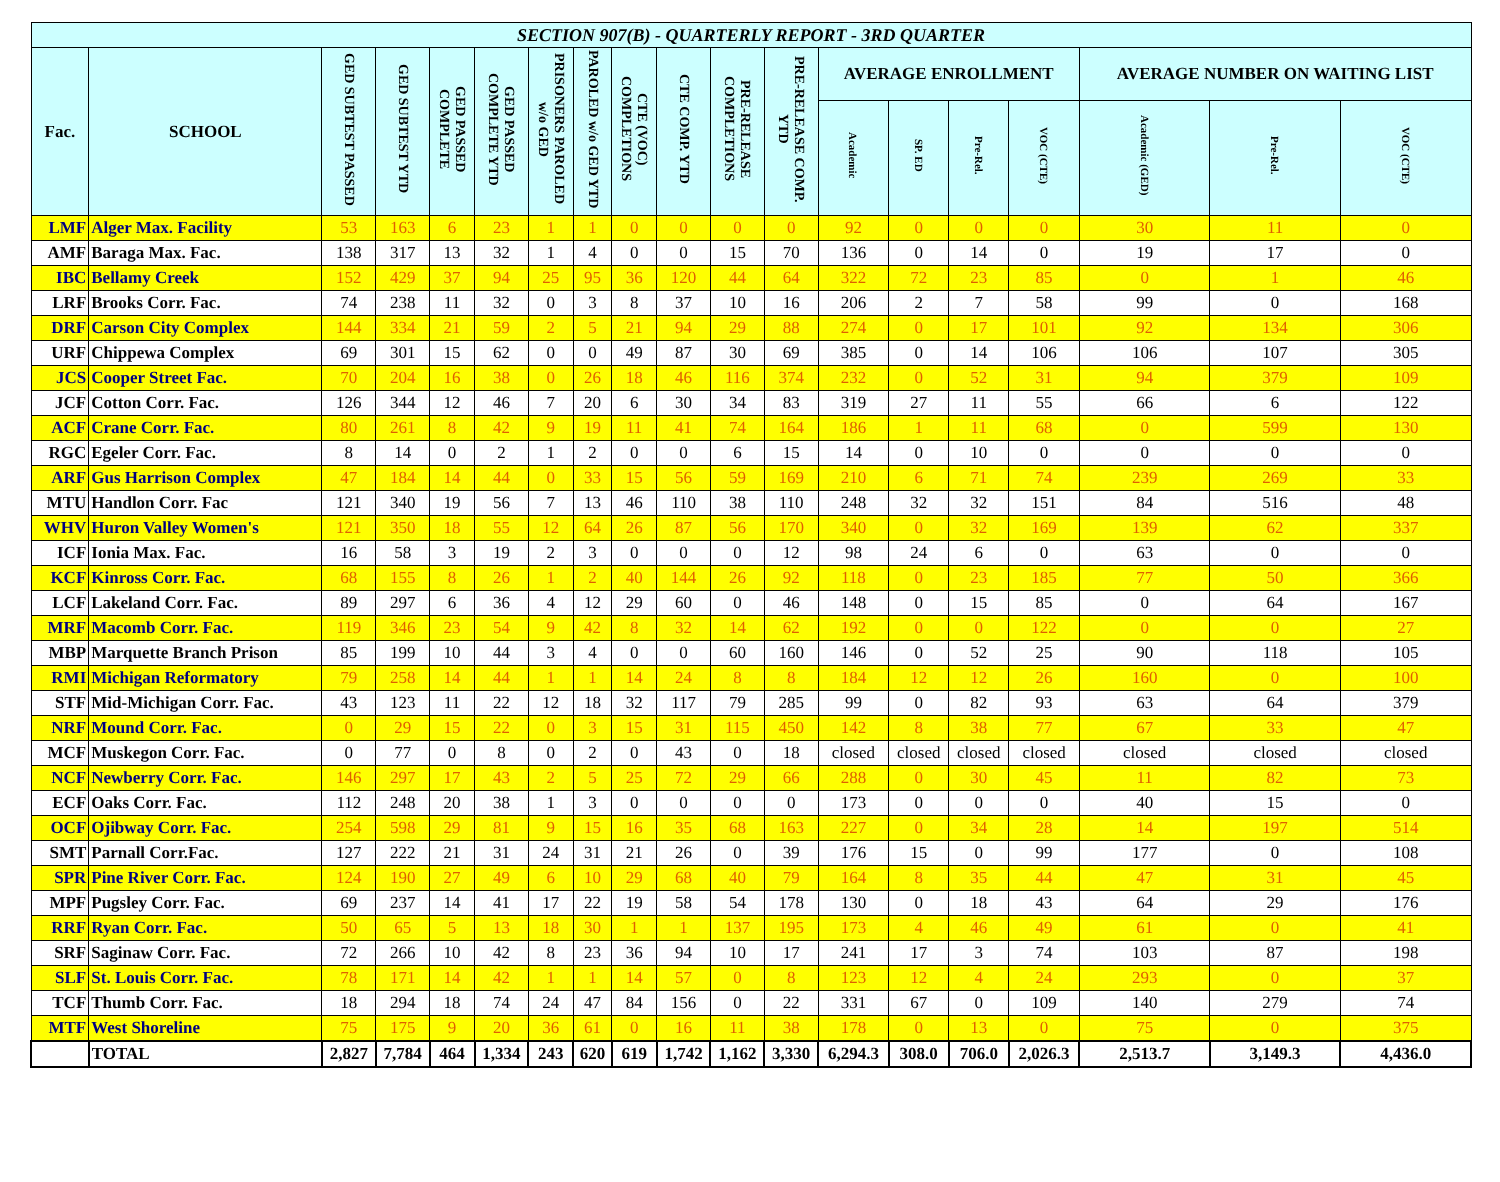| SECTION 907(B) - QUARTERLY REPORT - 3RD QUARTER | | | | | | | | | | | | | | | | | | |
| --- | --- | --- | --- | --- | --- | --- | --- | --- | --- | --- | --- | --- | --- | --- | --- | --- | --- | --- |
| Fac. | SCHOOL | GED SUBTEST PASSED | GED SUBTEST YTD | GED PASSED COMPLETE | GED PASSED COMPLETE YTD | PRISONERS PAROLED w/o GED | PAROLED w/o GED YTD | CTE (VOC) COMPLETIONS | CTE COMP. YTD | PRE-RELEASE COMPLETIONS | PRE-RELEASE COMP. YTD | AVERAGE ENROLLMENT | | | | AVERAGE NUMBER ON WAITING LIST | | |
| | | | | | | | | | | | | Academic | SP. ED | Pre-Rel. | VOC (CTE) | Academic (GED) | Pre-Rel. | VOC (CTE) |
| LMF | Alger Max. Facility | 53 | 163 | 6 | 23 | 1 | 1 | 0 | 0 | 0 | 0 | 92 | 0 | 0 | 0 | 30 | 11 | 0 |
| AMF | Baraga Max. Fac. | 138 | 317 | 13 | 32 | 1 | 4 | 0 | 0 | 15 | 70 | 136 | 0 | 14 | 0 | 19 | 17 | 0 |
| IBC | Bellamy Creek | 152 | 429 | 37 | 94 | 25 | 95 | 36 | 120 | 44 | 64 | 322 | 72 | 23 | 85 | 0 | 1 | 46 |
| LRF | Brooks Corr. Fac. | 74 | 238 | 11 | 32 | 0 | 3 | 8 | 37 | 10 | 16 | 206 | 2 | 7 | 58 | 99 | 0 | 168 |
| DRF | Carson City Complex | 144 | 334 | 21 | 59 | 2 | 5 | 21 | 94 | 29 | 88 | 274 | 0 | 17 | 101 | 92 | 134 | 306 |
| URF | Chippewa Complex | 69 | 301 | 15 | 62 | 0 | 0 | 49 | 87 | 30 | 69 | 385 | 0 | 14 | 106 | 106 | 107 | 305 |
| JCS | Cooper Street Fac. | 70 | 204 | 16 | 38 | 0 | 26 | 18 | 46 | 116 | 374 | 232 | 0 | 52 | 31 | 94 | 379 | 109 |
| JCF | Cotton Corr. Fac. | 126 | 344 | 12 | 46 | 7 | 20 | 6 | 30 | 34 | 83 | 319 | 27 | 11 | 55 | 66 | 6 | 122 |
| ACF | Crane Corr. Fac. | 80 | 261 | 8 | 42 | 9 | 19 | 11 | 41 | 74 | 164 | 186 | 1 | 11 | 68 | 0 | 599 | 130 |
| RGC | Egeler Corr. Fac. | 8 | 14 | 0 | 2 | 1 | 2 | 0 | 0 | 6 | 15 | 14 | 0 | 10 | 0 | 0 | 0 | 0 |
| ARF | Gus Harrison Complex | 47 | 184 | 14 | 44 | 0 | 33 | 15 | 56 | 59 | 169 | 210 | 6 | 71 | 74 | 239 | 269 | 33 |
| MTU | Handlon Corr. Fac | 121 | 340 | 19 | 56 | 7 | 13 | 46 | 110 | 38 | 110 | 248 | 32 | 32 | 151 | 84 | 516 | 48 |
| WHV | Huron Valley Women's | 121 | 350 | 18 | 55 | 12 | 64 | 26 | 87 | 56 | 170 | 340 | 0 | 32 | 169 | 139 | 62 | 337 |
| ICF | Ionia Max. Fac. | 16 | 58 | 3 | 19 | 2 | 3 | 0 | 0 | 0 | 12 | 98 | 24 | 6 | 0 | 63 | 0 | 0 |
| KCF | Kinross Corr. Fac. | 68 | 155 | 8 | 26 | 1 | 2 | 40 | 144 | 26 | 92 | 118 | 0 | 23 | 185 | 77 | 50 | 366 |
| LCF | Lakeland Corr. Fac. | 89 | 297 | 6 | 36 | 4 | 12 | 29 | 60 | 0 | 46 | 148 | 0 | 15 | 85 | 0 | 64 | 167 |
| MRF | Macomb Corr. Fac. | 119 | 346 | 23 | 54 | 9 | 42 | 8 | 32 | 14 | 62 | 192 | 0 | 0 | 122 | 0 | 0 | 27 |
| MBP | Marquette Branch Prison | 85 | 199 | 10 | 44 | 3 | 4 | 0 | 0 | 60 | 160 | 146 | 0 | 52 | 25 | 90 | 118 | 105 |
| RMI | Michigan Reformatory | 79 | 258 | 14 | 44 | 1 | 1 | 14 | 24 | 8 | 8 | 184 | 12 | 12 | 26 | 160 | 0 | 100 |
| STF | Mid-Michigan Corr. Fac. | 43 | 123 | 11 | 22 | 12 | 18 | 32 | 117 | 79 | 285 | 99 | 0 | 82 | 93 | 63 | 64 | 379 |
| NRF | Mound Corr. Fac. | 0 | 29 | 15 | 22 | 0 | 3 | 15 | 31 | 115 | 450 | 142 | 8 | 38 | 77 | 67 | 33 | 47 |
| MCF | Muskegon Corr. Fac. | 0 | 77 | 0 | 8 | 0 | 2 | 0 | 43 | 0 | 18 | closed | closed | closed | closed | closed | closed | closed |
| NCF | Newberry Corr. Fac. | 146 | 297 | 17 | 43 | 2 | 5 | 25 | 72 | 29 | 66 | 288 | 0 | 30 | 45 | 11 | 82 | 73 |
| ECF | Oaks Corr. Fac. | 112 | 248 | 20 | 38 | 1 | 3 | 0 | 0 | 0 | 0 | 173 | 0 | 0 | 0 | 40 | 15 | 0 |
| OCF | Ojibway Corr. Fac. | 254 | 598 | 29 | 81 | 9 | 15 | 16 | 35 | 68 | 163 | 227 | 0 | 34 | 28 | 14 | 197 | 514 |
| SMT | Parnall Corr.Fac. | 127 | 222 | 21 | 31 | 24 | 31 | 21 | 26 | 0 | 39 | 176 | 15 | 0 | 99 | 177 | 0 | 108 |
| SPR | Pine River Corr. Fac. | 124 | 190 | 27 | 49 | 6 | 10 | 29 | 68 | 40 | 79 | 164 | 8 | 35 | 44 | 47 | 31 | 45 |
| MPF | Pugsley Corr. Fac. | 69 | 237 | 14 | 41 | 17 | 22 | 19 | 58 | 54 | 178 | 130 | 0 | 18 | 43 | 64 | 29 | 176 |
| RRF | Ryan Corr. Fac. | 50 | 65 | 5 | 13 | 18 | 30 | 1 | 1 | 137 | 195 | 173 | 4 | 46 | 49 | 61 | 0 | 41 |
| SRF | Saginaw Corr. Fac. | 72 | 266 | 10 | 42 | 8 | 23 | 36 | 94 | 10 | 17 | 241 | 17 | 3 | 74 | 103 | 87 | 198 |
| SLF | St. Louis Corr. Fac. | 78 | 171 | 14 | 42 | 1 | 1 | 14 | 57 | 0 | 8 | 123 | 12 | 4 | 24 | 293 | 0 | 37 |
| TCF | Thumb Corr. Fac. | 18 | 294 | 18 | 74 | 24 | 47 | 84 | 156 | 0 | 22 | 331 | 67 | 0 | 109 | 140 | 279 | 74 |
| MTF | West Shoreline | 75 | 175 | 9 | 20 | 36 | 61 | 0 | 16 | 11 | 38 | 178 | 0 | 13 | 0 | 75 | 0 | 375 |
| | TOTAL | 2,827 | 7,784 | 464 | 1,334 | 243 | 620 | 619 | 1,742 | 1,162 | 3,330 | 6,294.3 | 308.0 | 706.0 | 2,026.3 | 2,513.7 | 3,149.3 | 4,436.0 |